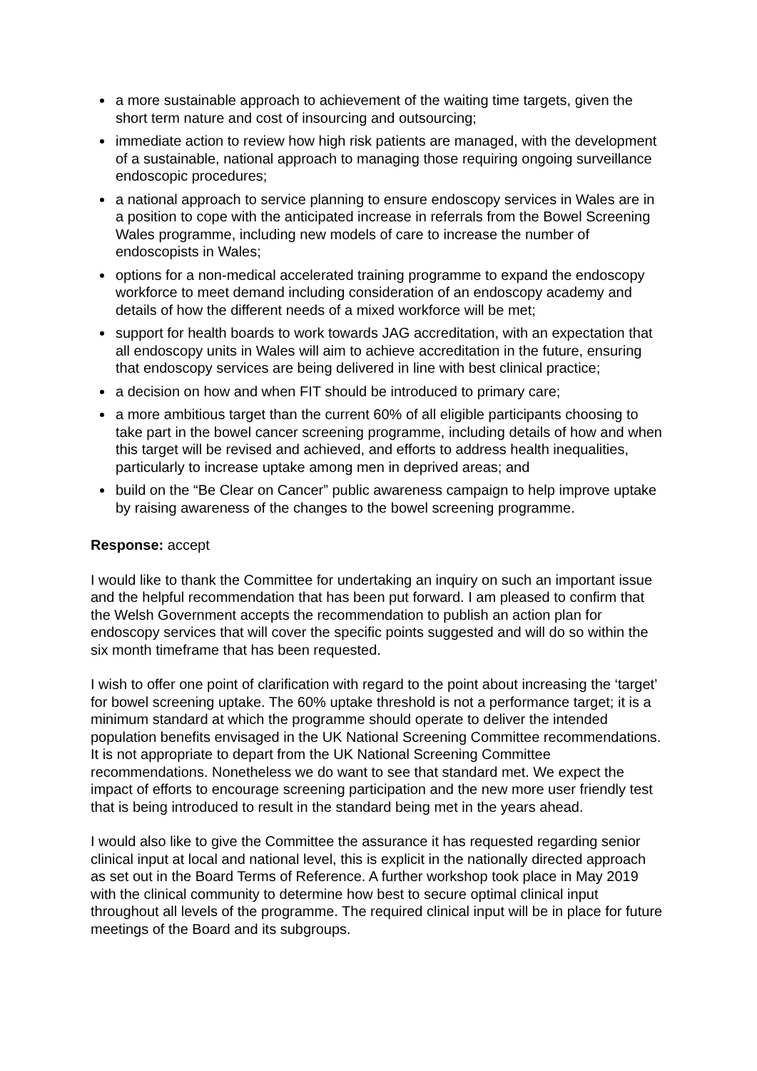a more sustainable approach to achievement of the waiting time targets, given the short term nature and cost of insourcing and outsourcing;
immediate action to review how high risk patients are managed, with the development of a sustainable, national approach to managing those requiring ongoing surveillance endoscopic procedures;
a national approach to service planning to ensure endoscopy services in Wales are in a position to cope with the anticipated increase in referrals from the Bowel Screening Wales programme, including new models of care to increase the number of endoscopists in Wales;
options for a non-medical accelerated training programme to expand the endoscopy workforce to meet demand including consideration of an endoscopy academy and details of how the different needs of a mixed workforce will be met;
support for health boards to work towards JAG accreditation, with an expectation that all endoscopy units in Wales will aim to achieve accreditation in the future, ensuring that endoscopy services are being delivered in line with best clinical practice;
a decision on how and when FIT should be introduced to primary care;
a more ambitious target than the current 60% of all eligible participants choosing to take part in the bowel cancer screening programme, including details of how and when this target will be revised and achieved, and efforts to address health inequalities, particularly to increase uptake among men in deprived areas; and
build on the “Be Clear on Cancer” public awareness campaign to help improve uptake by raising awareness of the changes to the bowel screening programme.
Response: accept
I would like to thank the Committee for undertaking an inquiry on such an important issue and the helpful recommendation that has been put forward. I am pleased to confirm that the Welsh Government accepts the recommendation to publish an action plan for endoscopy services that will cover the specific points suggested and will do so within the six month timeframe that has been requested.
I wish to offer one point of clarification with regard to the point about increasing the ‘target’ for bowel screening uptake. The 60% uptake threshold is not a performance target; it is a minimum standard at which the programme should operate to deliver the intended population benefits envisaged in the UK National Screening Committee recommendations. It is not appropriate to depart from the UK National Screening Committee recommendations. Nonetheless we do want to see that standard met. We expect the impact of efforts to encourage screening participation and the new more user friendly test that is being introduced to result in the standard being met in the years ahead.
I would also like to give the Committee the assurance it has requested regarding senior clinical input at local and national level, this is explicit in the nationally directed approach as set out in the Board Terms of Reference. A further workshop took place in May 2019 with the clinical community to determine how best to secure optimal clinical input throughout all levels of the programme. The required clinical input will be in place for future meetings of the Board and its subgroups.